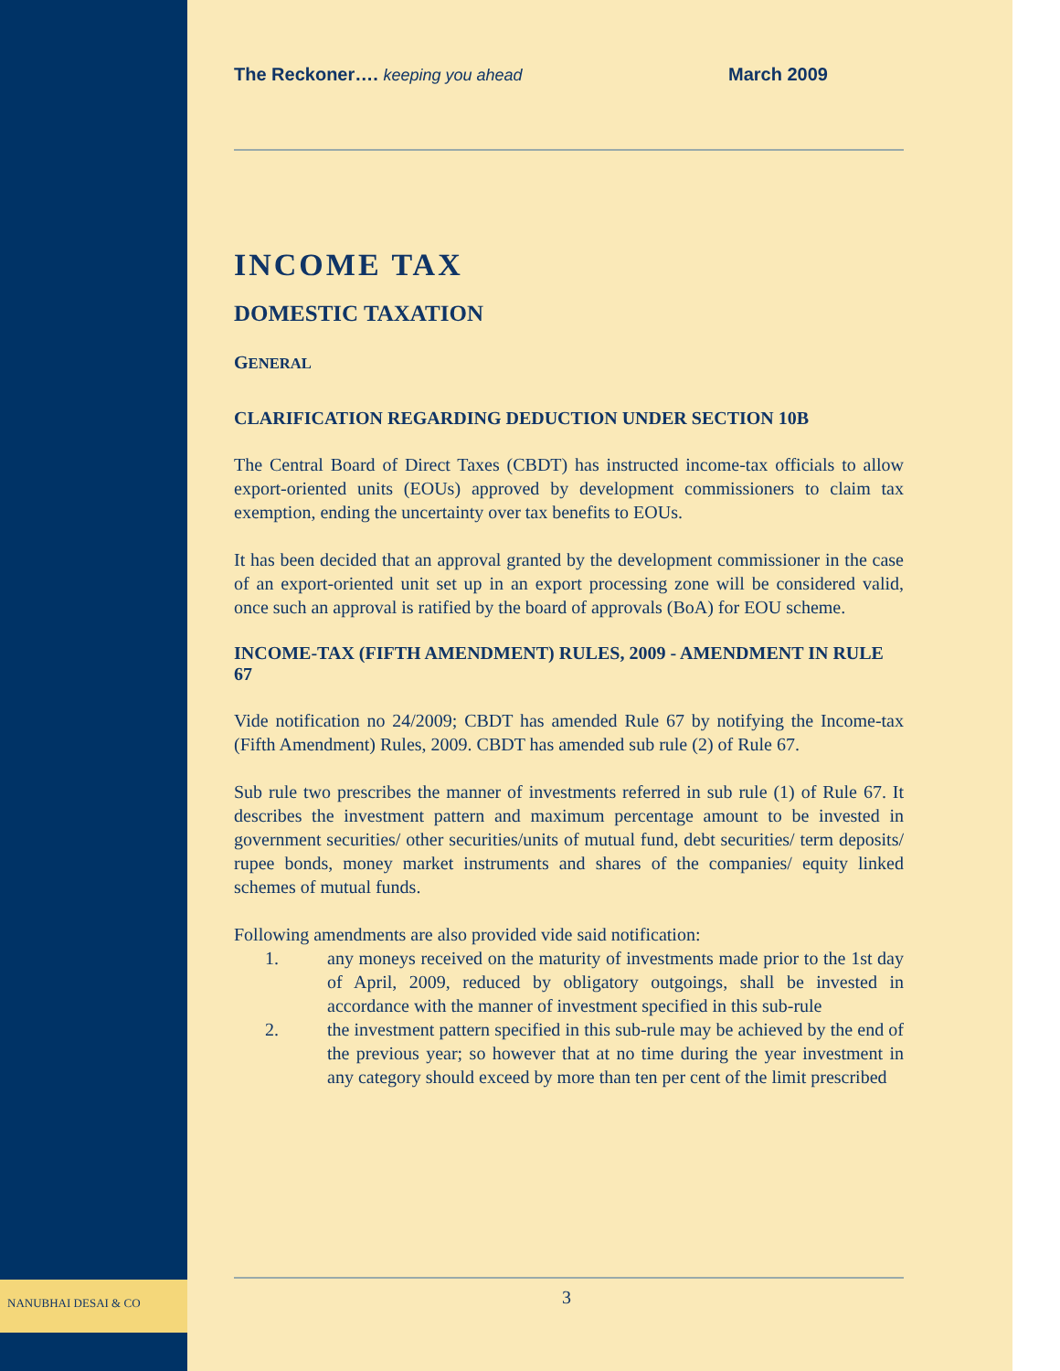The Reckoner…. keeping you ahead March 2009
INCOME TAX
DOMESTIC TAXATION
GENERAL
CLARIFICATION REGARDING DEDUCTION UNDER SECTION 10B
The Central Board of Direct Taxes (CBDT) has instructed income-tax officials to allow export-oriented units (EOUs) approved by development commissioners to claim tax exemption, ending the uncertainty over tax benefits to EOUs.
It has been decided that an approval granted by the development commissioner in the case of an export-oriented unit set up in an export processing zone will be considered valid, once such an approval is ratified by the board of approvals (BoA) for EOU scheme.
INCOME-TAX (FIFTH AMENDMENT) RULES, 2009 - AMENDMENT IN RULE 67
Vide notification no 24/2009; CBDT has amended Rule 67 by notifying the Income-tax (Fifth Amendment) Rules, 2009. CBDT has amended sub rule (2) of Rule 67.
Sub rule two prescribes the manner of investments referred in sub rule (1) of Rule 67. It describes the investment pattern and maximum percentage amount to be invested in government securities/ other securities/units of mutual fund, debt securities/ term deposits/ rupee bonds, money market instruments and shares of the companies/ equity linked schemes of mutual funds.
Following amendments are also provided vide said notification:
1. any moneys received on the maturity of investments made prior to the 1st day of April, 2009, reduced by obligatory outgoings, shall be invested in accordance with the manner of investment specified in this sub-rule
2. the investment pattern specified in this sub-rule may be achieved by the end of the previous year; so however that at no time during the year investment in any category should exceed by more than ten per cent of the limit prescribed
NANUBHAI DESAI & CO 3